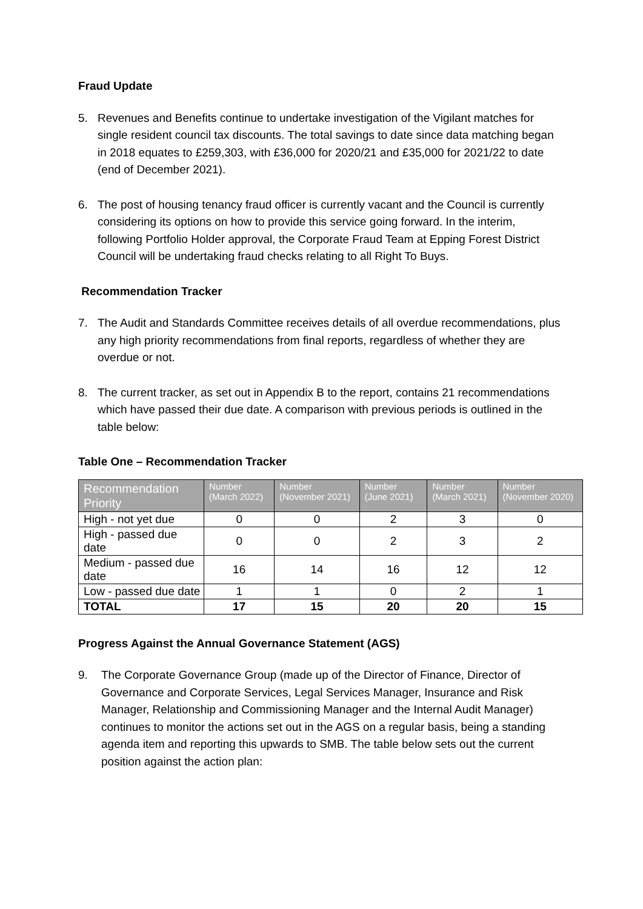Fraud Update
5. Revenues and Benefits continue to undertake investigation of the Vigilant matches for single resident council tax discounts. The total savings to date since data matching began in 2018 equates to £259,303, with £36,000 for 2020/21 and £35,000 for 2021/22 to date (end of December 2021).
6. The post of housing tenancy fraud officer is currently vacant and the Council is currently considering its options on how to provide this service going forward. In the interim, following Portfolio Holder approval, the Corporate Fraud Team at Epping Forest District Council will be undertaking fraud checks relating to all Right To Buys.
Recommendation Tracker
7. The Audit and Standards Committee receives details of all overdue recommendations, plus any high priority recommendations from final reports, regardless of whether they are overdue or not.
8. The current tracker, as set out in Appendix B to the report, contains 21 recommendations which have passed their due date. A comparison with previous periods is outlined in the table below:
Table One – Recommendation Tracker
| Recommendation Priority | Number (March 2022) | Number (November 2021) | Number (June 2021) | Number (March 2021) | Number (November 2020) |
| --- | --- | --- | --- | --- | --- |
| High - not yet due | 0 | 0 | 2 | 3 | 0 |
| High - passed due date | 0 | 0 | 2 | 3 | 2 |
| Medium - passed due date | 16 | 14 | 16 | 12 | 12 |
| Low - passed due date | 1 | 1 | 0 | 2 | 1 |
| TOTAL | 17 | 15 | 20 | 20 | 15 |
Progress Against the Annual Governance Statement (AGS)
9. The Corporate Governance Group (made up of the Director of Finance, Director of Governance and Corporate Services, Legal Services Manager, Insurance and Risk Manager, Relationship and Commissioning Manager and the Internal Audit Manager) continues to monitor the actions set out in the AGS on a regular basis, being a standing agenda item and reporting this upwards to SMB. The table below sets out the current position against the action plan: